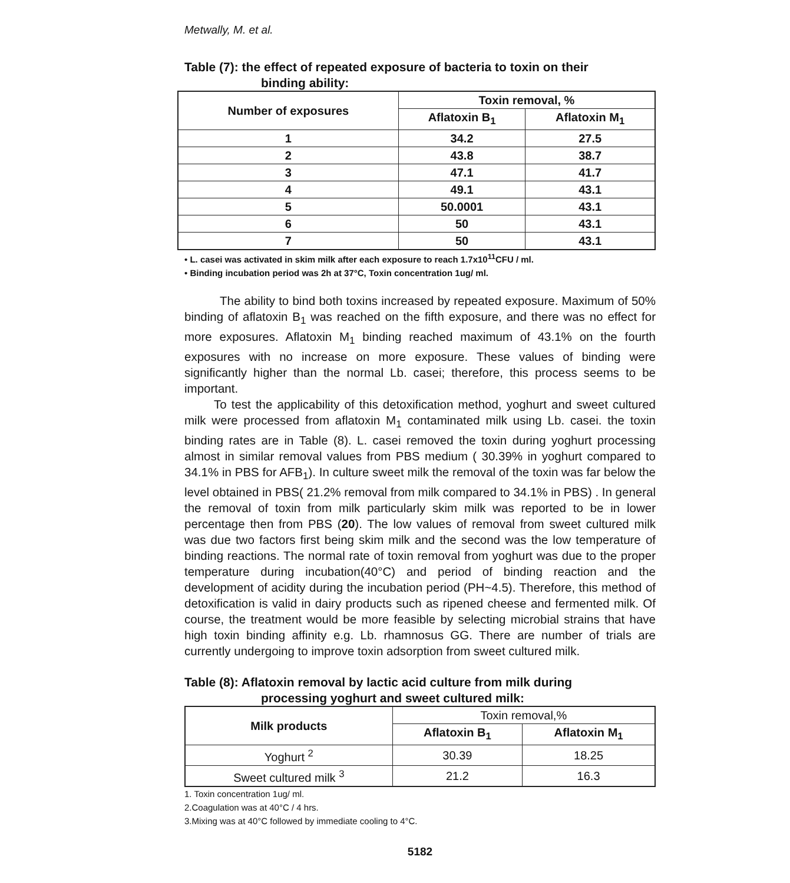Metwally, M. et al.
Table (7): the effect of repeated exposure of bacteria to toxin on their
binding ability:
| Number of exposures | Toxin removal, % | |
| --- | --- | --- |
| | Aflatoxin B<sub>1</sub> | Aflatoxin M<sub>1</sub> |
| 1 | 34.2 | 27.5 |
| 2 | 43.8 | 38.7 |
| 3 | 47.1 | 41.7 |
| 4 | 49.1 | 43.1 |
| 5 | 50.0001 | 43.1 |
| 6 | 50 | 43.1 |
| 7 | 50 | 43.1 |
• L. casei was activated in skim milk after each exposure to reach 1.7x10<sup>11</sup>CFU / ml.
• Binding incubation period was 2h at 37°C, Toxin concentration 1ug/ ml.
The ability to bind both toxins increased by repeated exposure. Maximum of 50% binding of aflatoxin B<sub>1</sub> was reached on the fifth exposure, and there was no effect for more exposures. Aflatoxin M<sub>1</sub> binding reached maximum of 43.1% on the fourth exposures with no increase on more exposure. These values of binding were significantly higher than the normal Lb. casei; therefore, this process seems to be important.
To test the applicability of this detoxification method, yoghurt and sweet cultured milk were processed from aflatoxin M<sub>1</sub> contaminated milk using Lb. casei. the toxin binding rates are in Table (8). L. casei removed the toxin during yoghurt processing almost in similar removal values from PBS medium ( 30.39% in yoghurt compared to 34.1% in PBS for AFB<sub>1</sub>). In culture sweet milk the removal of the toxin was far below the level obtained in PBS( 21.2% removal from milk compared to 34.1% in PBS) . In general the removal of toxin from milk particularly skim milk was reported to be in lower percentage then from PBS (20). The low values of removal from sweet cultured milk was due two factors first being skim milk and the second was the low temperature of binding reactions. The normal rate of toxin removal from yoghurt was due to the proper temperature during incubation(40°C) and period of binding reaction and the development of acidity during the incubation period (PH~4.5). Therefore, this method of detoxification is valid in dairy products such as ripened cheese and fermented milk. Of course, the treatment would be more feasible by selecting microbial strains that have high toxin binding affinity e.g. Lb. rhamnosus GG. There are number of trials are currently undergoing to improve toxin adsorption from sweet cultured milk.
Table (8): Aflatoxin removal by lactic acid culture from milk during
processing yoghurt and sweet cultured milk:
| Milk products | Toxin removal,% | |
| | Aflatoxin B<sub>1</sub> | Aflatoxin M<sub>1</sub> |
| Yoghurt <sup>2</sup> | 30.39 | 18.25 |
| Sweet cultured milk <sup>3</sup> | 21.2 | 16.3 |
1. Toxin concentration 1ug/ ml.
2.Coagulation was at 40°C / 4 hrs.
3.Mixing was at 40°C followed by immediate cooling to 4°C.
5182